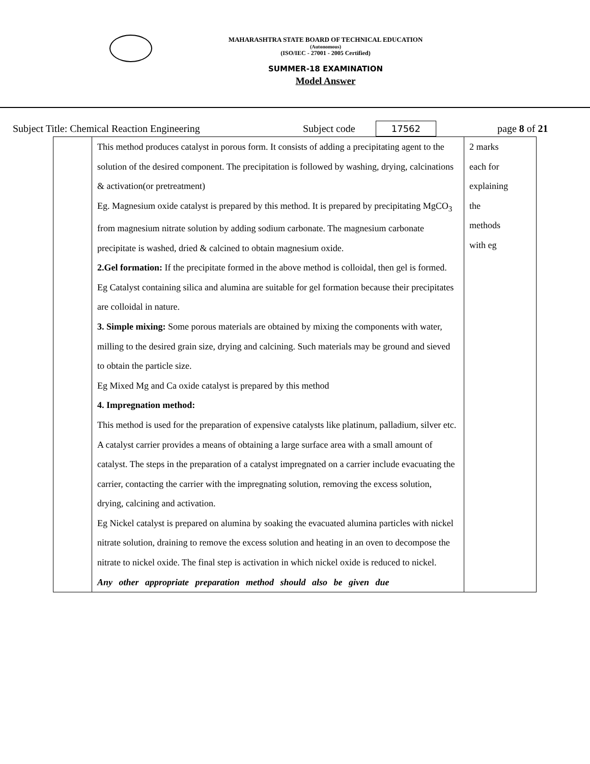MAHARASHTRA STATE BOARD OF TECHNICAL EDUCATION
(Autonomous)
(ISO/IEC - 27001 - 2005 Certified)
SUMMER-18 EXAMINATION
Model Answer
Subject Title: Chemical Reaction Engineering Subject code 17562 page 8 of 21
| | This method produces catalyst in porous form. It consists of adding a precipitating agent to the solution of the desired component. The precipitation is followed by washing, drying, calcinations & activation(or pretreatment) Eg. Magnesium oxide catalyst is prepared by this method. It is prepared by precipitating MgCO<sub>3</sub> from magnesium nitrate solution by adding sodium carbonate. The magnesium carbonate precipitate is washed, dried & calcined to obtain magnesium oxide. 2.Gel formation: If the precipitate formed in the above method is colloidal, then gel is formed. Eg Catalyst containing silica and alumina are suitable for gel formation because their precipitates are colloidal in nature. 3. Simple mixing: Some porous materials are obtained by mixing the components with water, milling to the desired grain size, drying and calcining. Such materials may be ground and sieved to obtain the particle size. Eg Mixed Mg and Ca oxide catalyst is prepared by this method 4. Impregnation method: This method is used for the preparation of expensive catalysts like platinum, palladium, silver etc. A catalyst carrier provides a means of obtaining a large surface area with a small amount of catalyst. The steps in the preparation of a catalyst impregnated on a carrier include evacuating the carrier, contacting the carrier with the impregnating solution, removing the excess solution, drying, calcining and activation. Eg Nickel catalyst is prepared on alumina by soaking the evacuated alumina particles with nickel nitrate solution, draining to remove the excess solution and heating in an oven to decompose the nitrate to nickel oxide. The final step is activation in which nickel oxide is reduced to nickel. Any other appropriate preparation method should also be given due | 2 marks each for explaining the methods with eg |